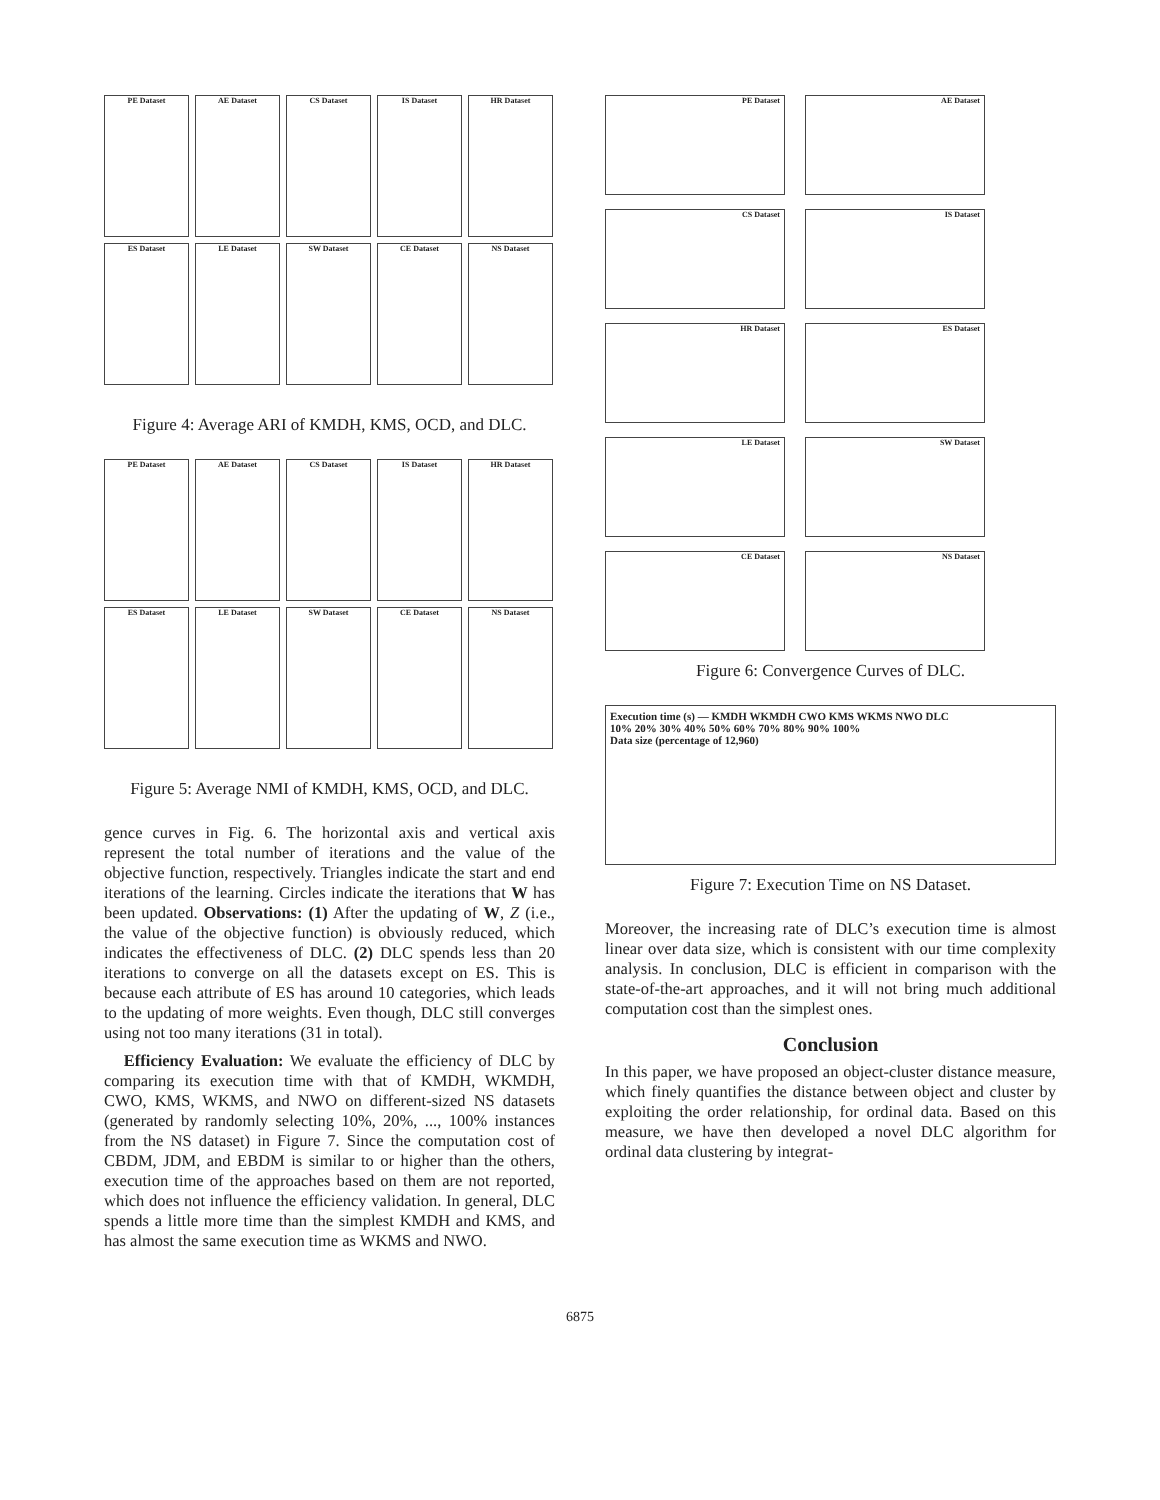PE Dataset
AE Dataset
CS Dataset
IS Dataset
HR Dataset
ES Dataset
LE Dataset
SW Dataset
CE Dataset
NS Dataset
Figure 4: Average ARI of KMDH, KMS, OCD, and DLC.
PE Dataset
AE Dataset
CS Dataset
IS Dataset
HR Dataset
ES Dataset
LE Dataset
SW Dataset
CE Dataset
NS Dataset
Figure 5: Average NMI of KMDH, KMS, OCD, and DLC.
gence curves in Fig. 6. The horizontal axis and vertical axis represent the total number of iterations and the value of the objective function, respectively. Triangles indicate the start and end iterations of the learning. Circles indicate the iterations that W has been updated. Observations: (1) After the updating of W, Z (i.e., the value of the objective function) is obviously reduced, which indicates the effectiveness of DLC. (2) DLC spends less than 20 iterations to converge on all the datasets except on ES. This is because each attribute of ES has around 10 categories, which leads to the updating of more weights. Even though, DLC still converges using not too many iterations (31 in total).
Efficiency Evaluation: We evaluate the efficiency of DLC by comparing its execution time with that of KMDH, WKMDH, CWO, KMS, WKMS, and NWO on different-sized NS datasets (generated by randomly selecting 10%, 20%, ..., 100% instances from the NS dataset) in Figure 7. Since the computation cost of CBDM, JDM, and EBDM is similar to or higher than the others, execution time of the approaches based on them are not reported, which does not influence the efficiency validation. In general, DLC spends a little more time than the simplest KMDH and KMS, and has almost the same execution time as WKMS and NWO.
PE Dataset
AE Dataset
CS Dataset
IS Dataset
HR Dataset
ES Dataset
LE Dataset
SW Dataset
CE Dataset
NS Dataset
Figure 6: Convergence Curves of DLC.
Execution time (s) — KMDH WKMDH CWO KMS WKMS NWO DLC
10% 20% 30% 40% 50% 60% 70% 80% 90% 100%
Data size (percentage of 12,960)
Figure 7: Execution Time on NS Dataset.
Moreover, the increasing rate of DLC’s execution time is almost linear over data size, which is consistent with our time complexity analysis. In conclusion, DLC is efficient in comparison with the state-of-the-art approaches, and it will not bring much additional computation cost than the simplest ones.
Conclusion
In this paper, we have proposed an object-cluster distance measure, which finely quantifies the distance between object and cluster by exploiting the order relationship, for ordinal data. Based on this measure, we have then developed a novel DLC algorithm for ordinal data clustering by integrat-
6875